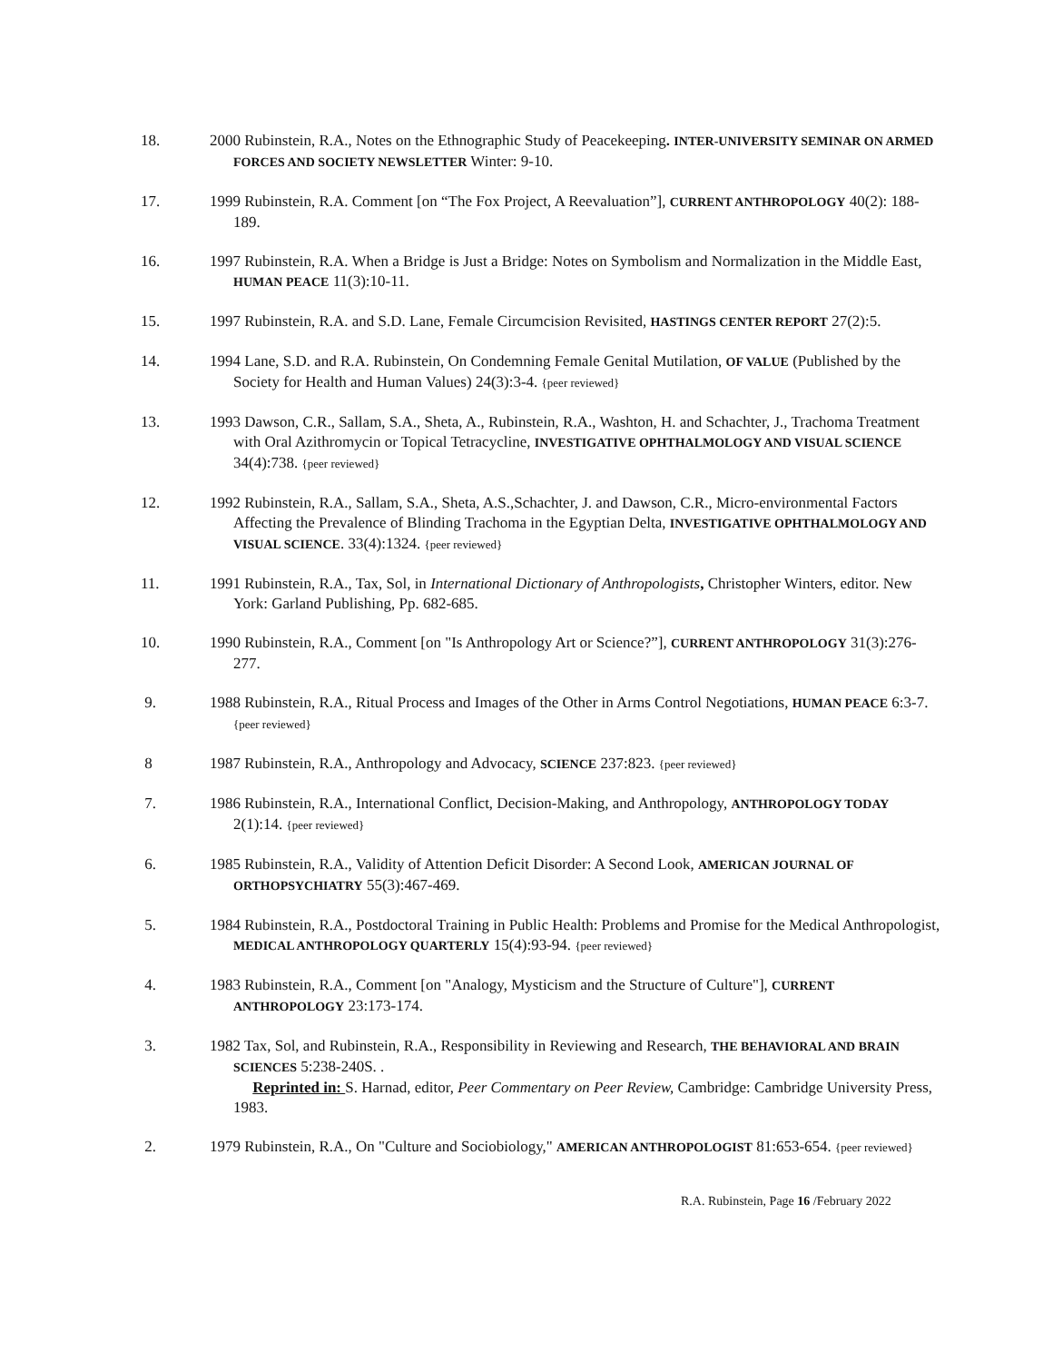18. 2000 Rubinstein, R.A., Notes on the Ethnographic Study of Peacekeeping. INTER-UNIVERSITY SEMINAR ON ARMED FORCES AND SOCIETY NEWSLETTER Winter: 9-10.
17. 1999 Rubinstein, R.A. Comment [on “The Fox Project, A Reevaluation”], CURRENT ANTHROPOLOGY 40(2): 188-189.
16. 1997 Rubinstein, R.A. When a Bridge is Just a Bridge: Notes on Symbolism and Normalization in the Middle East, HUMAN PEACE 11(3):10-11.
15. 1997 Rubinstein, R.A. and S.D. Lane, Female Circumcision Revisited, HASTINGS CENTER REPORT 27(2):5.
14. 1994 Lane, S.D. and R.A. Rubinstein, On Condemning Female Genital Mutilation, OF VALUE (Published by the Society for Health and Human Values) 24(3):3-4. {peer reviewed}
13. 1993 Dawson, C.R., Sallam, S.A., Sheta, A., Rubinstein, R.A., Washton, H. and Schachter, J., Trachoma Treatment with Oral Azithromycin or Topical Tetracycline, INVESTIGATIVE OPHTHALMOLOGY AND VISUAL SCIENCE 34(4):738. {peer reviewed}
12. 1992 Rubinstein, R.A., Sallam, S.A., Sheta, A.S.,Schachter, J. and Dawson, C.R., Micro-environmental Factors Affecting the Prevalence of Blinding Trachoma in the Egyptian Delta, INVESTIGATIVE OPHTHALMOLOGY AND VISUAL SCIENCE. 33(4):1324. {peer reviewed}
11. 1991 Rubinstein, R.A., Tax, Sol, in International Dictionary of Anthropologists, Christopher Winters, editor. New York: Garland Publishing, Pp. 682-685.
10. 1990 Rubinstein, R.A., Comment [on "Is Anthropology Art or Science?”], CURRENT ANTHROPOLOGY 31(3):276-277.
9. 1988 Rubinstein, R.A., Ritual Process and Images of the Other in Arms Control Negotiations, HUMAN PEACE 6:3-7. {peer reviewed}
8 1987 Rubinstein, R.A., Anthropology and Advocacy, SCIENCE 237:823. {peer reviewed}
7. 1986 Rubinstein, R.A., International Conflict, Decision-Making, and Anthropology, ANTHROPOLOGY TODAY 2(1):14. {peer reviewed}
6. 1985 Rubinstein, R.A., Validity of Attention Deficit Disorder: A Second Look, AMERICAN JOURNAL OF ORTHOPSYCHIATRY 55(3):467-469.
5. 1984 Rubinstein, R.A., Postdoctoral Training in Public Health: Problems and Promise for the Medical Anthropologist, MEDICAL ANTHROPOLOGY QUARTERLY 15(4):93-94. {peer reviewed}
4. 1983 Rubinstein, R.A., Comment [on "Analogy, Mysticism and the Structure of Culture"], CURRENT ANTHROPOLOGY 23:173-174.
3. 1982 Tax, Sol, and Rubinstein, R.A., Responsibility in Reviewing and Research, THE BEHAVIORAL AND BRAIN SCIENCES 5:238-240S. .
Reprinted in: S. Harnad, editor, Peer Commentary on Peer Review, Cambridge: Cambridge University Press, 1983.
2. 1979 Rubinstein, R.A., On "Culture and Sociobiology," AMERICAN ANTHROPOLOGIST 81:653-654. {peer reviewed}
R.A. Rubinstein, Page 16 /February 2022